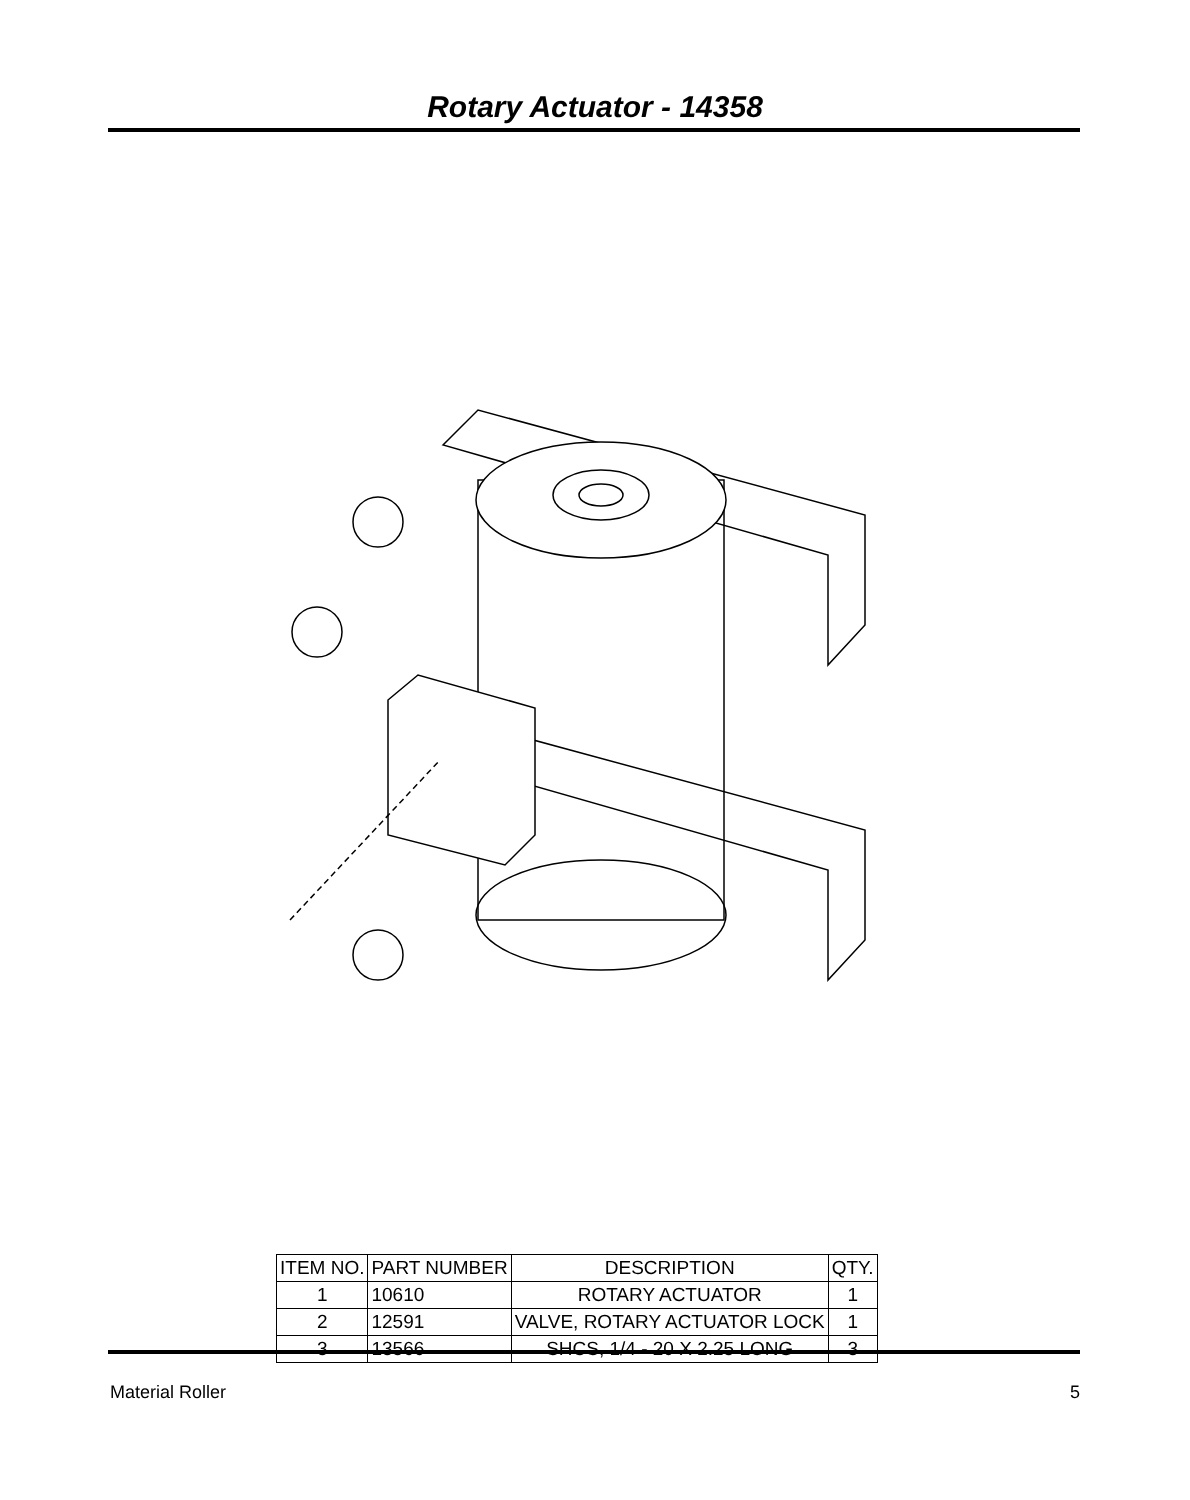Rotary Actuator - 14358
| ITEM NO. | PART NUMBER | DESCRIPTION | QTY. |
| --- | --- | --- | --- |
| 1 | 10610 | ROTARY ACTUATOR | 1 |
| 2 | 12591 | VALVE, ROTARY ACTUATOR LOCK | 1 |
| 3 | 13566 | SHCS, 1/4 - 20 X 2.25 LONG | 3 |
Material Roller 5